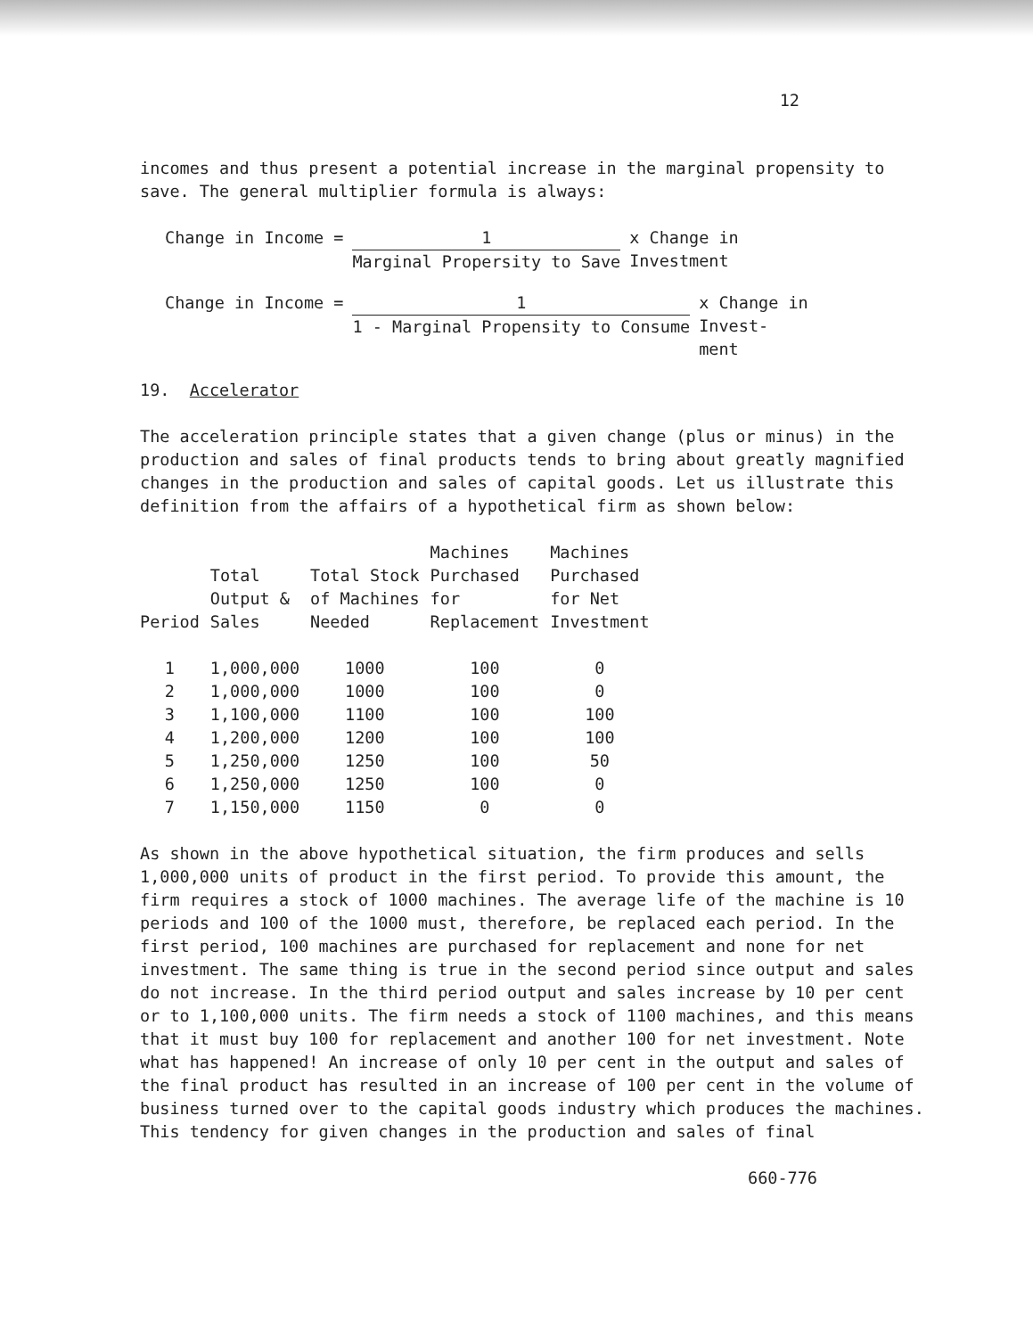12
incomes and thus present a potential increase in the marginal propensity to save. The general multiplier formula is always:
Change in Income = 1
Marginal Propersity to Save
x Change in
Investment
Change in Income = 1
1 - Marginal Propensity to Consume
x Change in
Invest-
ment
19. Accelerator
The acceleration principle states that a given change (plus or minus) in the production and sales of final products tends to bring about greatly magnified changes in the production and sales of capital goods. Let us illustrate this definition from the affairs of a hypothetical firm as shown below:
| Period | Total Output & Sales | Total Stock of Machines Needed | Machines Purchased for Replacement | Machines Purchased for Net Investment |
| --- | --- | --- | --- | --- |
| 1 | 1,000,000 | 1000 | 100 | 0 |
| 2 | 1,000,000 | 1000 | 100 | 0 |
| 3 | 1,100,000 | 1100 | 100 | 100 |
| 4 | 1,200,000 | 1200 | 100 | 100 |
| 5 | 1,250,000 | 1250 | 100 | 50 |
| 6 | 1,250,000 | 1250 | 100 | 0 |
| 7 | 1,150,000 | 1150 | 0 | 0 |
As shown in the above hypothetical situation, the firm produces and sells 1,000,000 units of product in the first period. To provide this amount, the firm requires a stock of 1000 machines. The average life of the machine is 10 periods and 100 of the 1000 must, therefore, be replaced each period. In the first period, 100 machines are purchased for replacement and none for net investment. The same thing is true in the second period since output and sales do not increase. In the third period output and sales increase by 10 per cent or to 1,100,000 units. The firm needs a stock of 1100 machines, and this means that it must buy 100 for replacement and another 100 for net investment. Note what has happened! An increase of only 10 per cent in the output and sales of the final product has resulted in an increase of 100 per cent in the volume of business turned over to the capital goods industry which produces the machines. This tendency for given changes in the production and sales of final
660-776